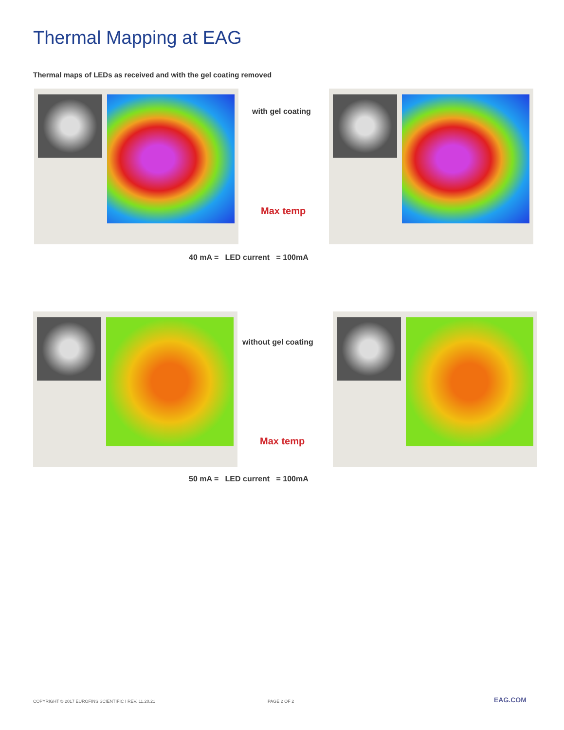Thermal Mapping at EAG
Thermal maps of LEDs as received and with the gel coating removed
with gel coating
Max temp
40 mA = LED current = 100mA
without gel coating
Max temp
50 mA = LED current = 100mA
COPYRIGHT © 2017 EUROFINS SCIENTIFIC I REV. 11.20.21
PAGE 2 OF 2 EAG.COM